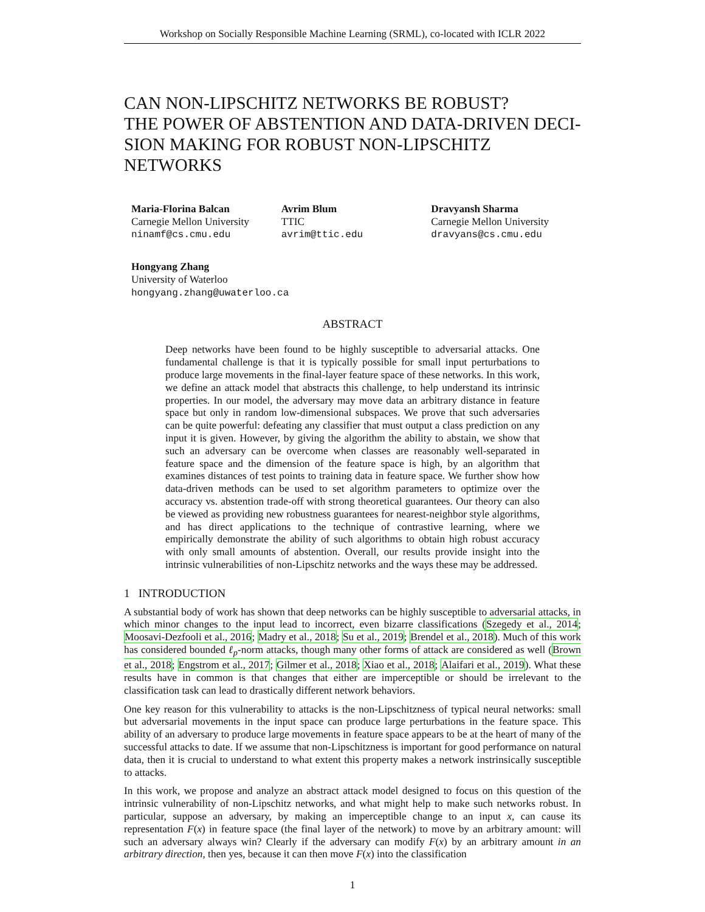Workshop on Socially Responsible Machine Learning (SRML), co-located with ICLR 2022
CAN NON-LIPSCHITZ NETWORKS BE ROBUST?
THE POWER OF ABSTENTION AND DATA-DRIVEN DECI-
SION MAKING FOR ROBUST NON-LIPSCHITZ NETWORKS
Maria-Florina Balcan
Carnegie Mellon University
ninamf@cs.cmu.edu
Avrim Blum
TTIC
avrim@ttic.edu
Dravyansh Sharma
Carnegie Mellon University
dravyans@cs.cmu.edu
Hongyang Zhang
University of Waterloo
hongyang.zhang@uwaterloo.ca
ABSTRACT
Deep networks have been found to be highly susceptible to adversarial attacks. One fundamental challenge is that it is typically possible for small input perturbations to produce large movements in the final-layer feature space of these networks. In this work, we define an attack model that abstracts this challenge, to help understand its intrinsic properties. In our model, the adversary may move data an arbitrary distance in feature space but only in random low-dimensional subspaces. We prove that such adversaries can be quite powerful: defeating any classifier that must output a class prediction on any input it is given. However, by giving the algorithm the ability to abstain, we show that such an adversary can be overcome when classes are reasonably well-separated in feature space and the dimension of the feature space is high, by an algorithm that examines distances of test points to training data in feature space. We further show how data-driven methods can be used to set algorithm parameters to optimize over the accuracy vs. abstention trade-off with strong theoretical guarantees. Our theory can also be viewed as providing new robustness guarantees for nearest-neighbor style algorithms, and has direct applications to the technique of contrastive learning, where we empirically demonstrate the ability of such algorithms to obtain high robust accuracy with only small amounts of abstention. Overall, our results provide insight into the intrinsic vulnerabilities of non-Lipschitz networks and the ways these may be addressed.
1 INTRODUCTION
A substantial body of work has shown that deep networks can be highly susceptible to adversarial attacks, in which minor changes to the input lead to incorrect, even bizarre classifications (Szegedy et al., 2014; Moosavi-Dezfooli et al., 2016; Madry et al., 2018; Su et al., 2019; Brendel et al., 2018). Much of this work has considered bounded ℓ<sub>p</sub>-norm attacks, though many other forms of attack are considered as well (Brown et al., 2018; Engstrom et al., 2017; Gilmer et al., 2018; Xiao et al., 2018; Alaifari et al., 2019). What these results have in common is that changes that either are imperceptible or should be irrelevant to the classification task can lead to drastically different network behaviors.
One key reason for this vulnerability to attacks is the non-Lipschitzness of typical neural networks: small but adversarial movements in the input space can produce large perturbations in the feature space. This ability of an adversary to produce large movements in feature space appears to be at the heart of many of the successful attacks to date. If we assume that non-Lipschitzness is important for good performance on natural data, then it is crucial to understand to what extent this property makes a network instrinsically susceptible to attacks.
In this work, we propose and analyze an abstract attack model designed to focus on this question of the intrinsic vulnerability of non-Lipschitz networks, and what might help to make such networks robust. In particular, suppose an adversary, by making an imperceptible change to an input x, can cause its representation F(x) in feature space (the final layer of the network) to move by an arbitrary amount: will such an adversary always win? Clearly if the adversary can modify F(x) by an arbitrary amount in an arbitrary direction, then yes, because it can then move F(x) into the classification
1